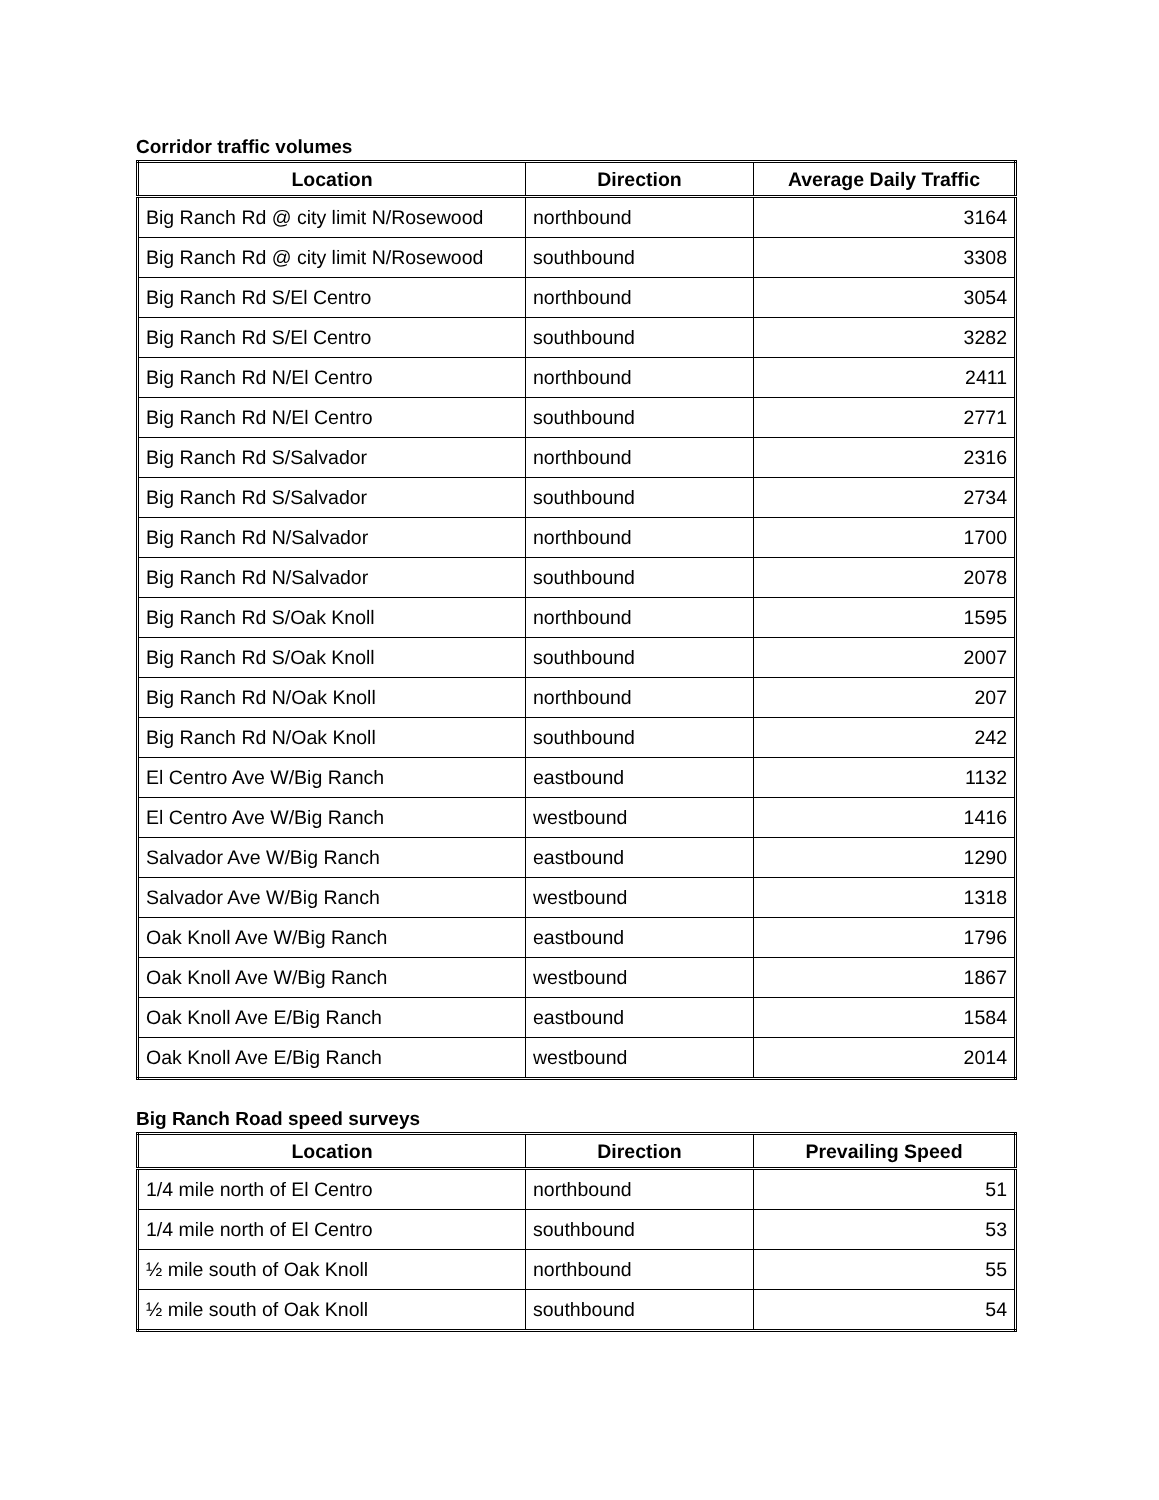Corridor traffic volumes
| Location | Direction | Average Daily Traffic |
| --- | --- | --- |
| Big Ranch Rd @ city limit N/Rosewood | northbound | 3164 |
| Big Ranch Rd @ city limit N/Rosewood | southbound | 3308 |
| Big Ranch Rd S/El Centro | northbound | 3054 |
| Big Ranch Rd S/El Centro | southbound | 3282 |
| Big Ranch Rd N/El Centro | northbound | 2411 |
| Big Ranch Rd N/El Centro | southbound | 2771 |
| Big Ranch Rd S/Salvador | northbound | 2316 |
| Big Ranch Rd S/Salvador | southbound | 2734 |
| Big Ranch Rd N/Salvador | northbound | 1700 |
| Big Ranch Rd N/Salvador | southbound | 2078 |
| Big Ranch Rd S/Oak Knoll | northbound | 1595 |
| Big Ranch Rd S/Oak Knoll | southbound | 2007 |
| Big Ranch Rd N/Oak Knoll | northbound | 207 |
| Big Ranch Rd N/Oak Knoll | southbound | 242 |
| El Centro Ave W/Big Ranch | eastbound | 1132 |
| El Centro Ave W/Big Ranch | westbound | 1416 |
| Salvador Ave W/Big Ranch | eastbound | 1290 |
| Salvador Ave W/Big Ranch | westbound | 1318 |
| Oak Knoll Ave W/Big Ranch | eastbound | 1796 |
| Oak Knoll Ave W/Big Ranch | westbound | 1867 |
| Oak Knoll Ave E/Big Ranch | eastbound | 1584 |
| Oak Knoll Ave E/Big Ranch | westbound | 2014 |
Big Ranch Road speed surveys
| Location | Direction | Prevailing Speed |
| --- | --- | --- |
| 1/4 mile north of El Centro | northbound | 51 |
| 1/4 mile north of El Centro | southbound | 53 |
| ½ mile south of Oak Knoll | northbound | 55 |
| ½ mile south of Oak Knoll | southbound | 54 |